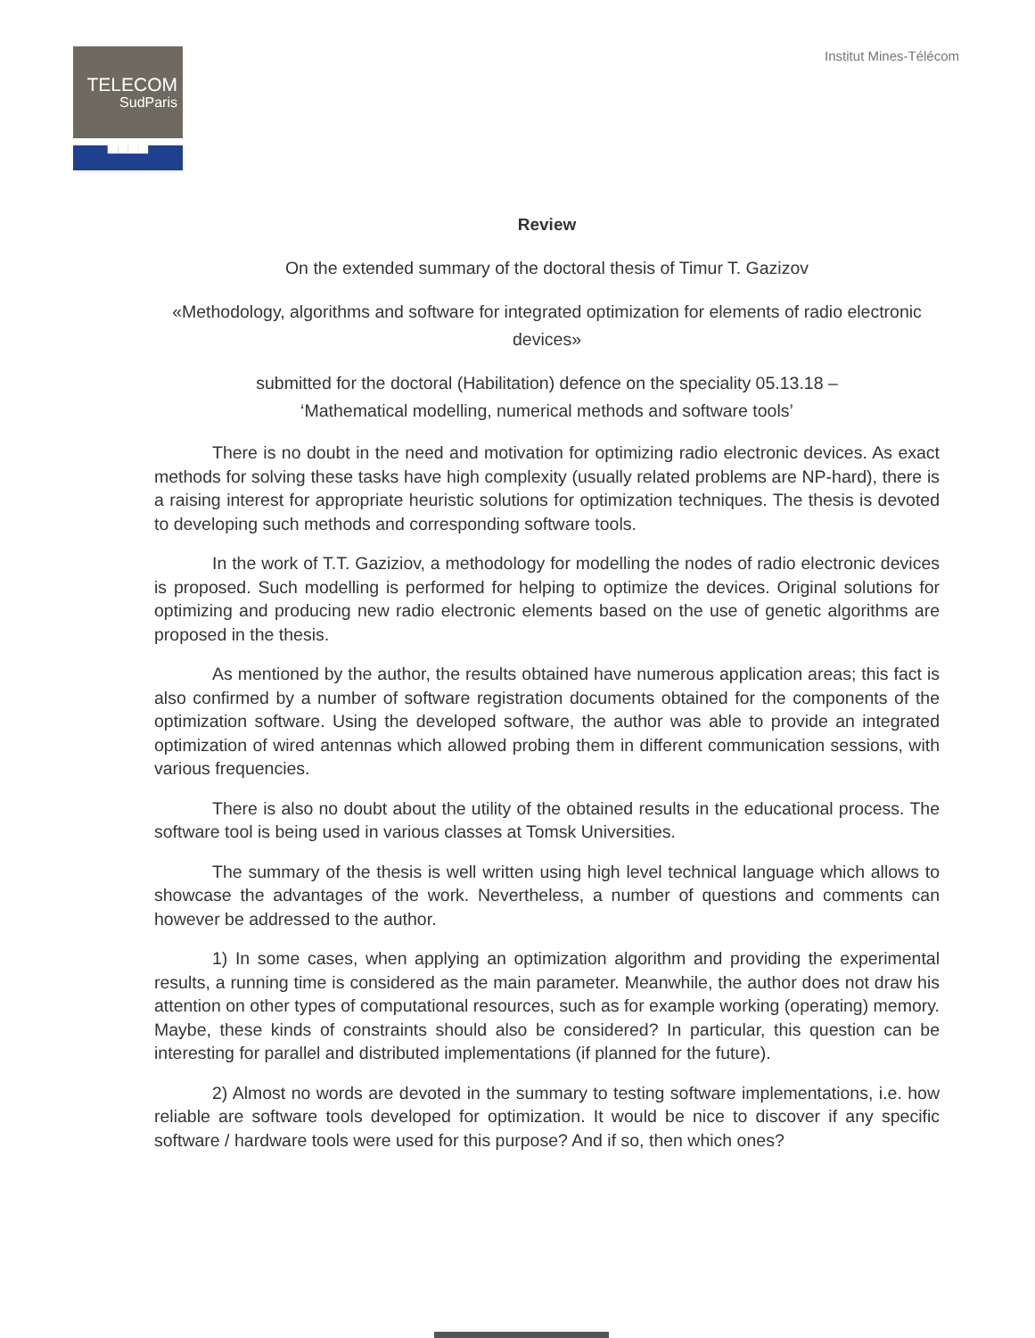TELECOM
SudParis
▀▀▀▀
Institut Mines-Télécom
Review
On the extended summary of the doctoral thesis of Timur T. Gazizov
«Methodology, algorithms and software for integrated optimization for elements of radio electronic devices»
submitted for the doctoral (Habilitation) defence on the speciality 05.13.18 –
‘Mathematical modelling, numerical methods and software tools’
There is no doubt in the need and motivation for optimizing radio electronic devices. As exact methods for solving these tasks have high complexity (usually related problems are NP-hard), there is a raising interest for appropriate heuristic solutions for optimization techniques. The thesis is devoted to developing such methods and corresponding software tools.
In the work of T.T. Gaziziov, a methodology for modelling the nodes of radio electronic devices is proposed. Such modelling is performed for helping to optimize the devices. Original solutions for optimizing and producing new radio electronic elements based on the use of genetic algorithms are proposed in the thesis.
As mentioned by the author, the results obtained have numerous application areas; this fact is also confirmed by a number of software registration documents obtained for the components of the optimization software. Using the developed software, the author was able to provide an integrated optimization of wired antennas which allowed probing them in different communication sessions, with various frequencies.
There is also no doubt about the utility of the obtained results in the educational process. The software tool is being used in various classes at Tomsk Universities.
The summary of the thesis is well written using high level technical language which allows to showcase the advantages of the work. Nevertheless, a number of questions and comments can however be addressed to the author.
1) In some cases, when applying an optimization algorithm and providing the experimental results, a running time is considered as the main parameter. Meanwhile, the author does not draw his attention on other types of computational resources, such as for example working (operating) memory. Maybe, these kinds of constraints should also be considered? In particular, this question can be interesting for parallel and distributed implementations (if planned for the future).
2) Almost no words are devoted in the summary to testing software implementations, i.e. how reliable are software tools developed for optimization. It would be nice to discover if any specific software / hardware tools were used for this purpose? And if so, then which ones?